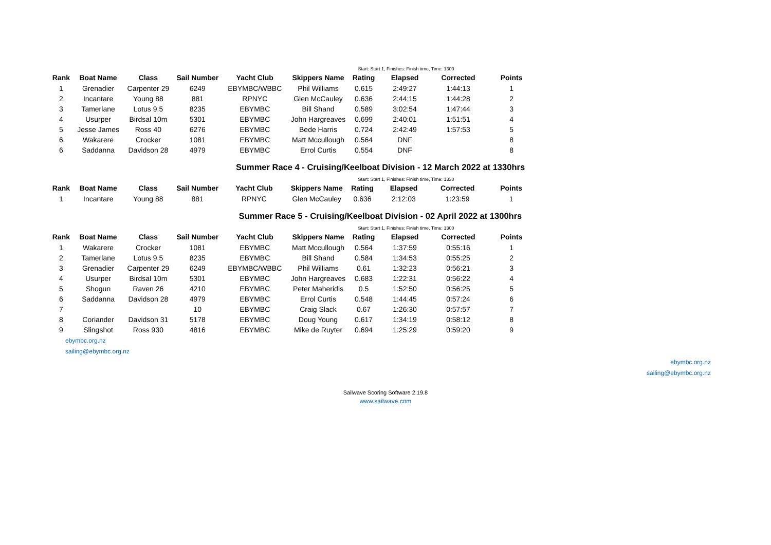| Start: Start 1, Finishes: Finish time, Time: 1300 | | | | | | | | | |
| Rank | Boat Name | Class | Sail Number | Yacht Club | Skippers Name | Rating | Elapsed | Corrected | Points |
| 1 | Grenadier | Carpenter 29 | 6249 | EBYMBC/WBBC | Phil Williams | 0.615 | 2:49:27 | 1:44:13 | 1 |
| 2 | Incantare | Young 88 | 881 | RPNYC | Glen McCauley | 0.636 | 2:44:15 | 1:44:28 | 2 |
| 3 | Tamerlane | Lotus 9.5 | 8235 | EBYMBC | Bill Shand | 0.589 | 3:02:54 | 1:47:44 | 3 |
| 4 | Usurper | Birdsal 10m | 5301 | EBYMBC | John Hargreaves | 0.699 | 2:40:01 | 1:51:51 | 4 |
| 5 | Jesse James | Ross 40 | 6276 | EBYMBC | Bede Harris | 0.724 | 2:42:49 | 1:57:53 | 5 |
| 6 | Wakarere | Crocker | 1081 | EBYMBC | Matt Mccullough | 0.564 | DNF | | 8 |
| 6 | Saddanna | Davidson 28 | 4979 | EBYMBC | Errol Curtis | 0.554 | DNF | | 8 |
Summer Race 4 - Cruising/Keelboat Division - 12 March 2022 at 1330hrs
| Start: Start 1, Finishes: Finish time, Time: 1330 | | | | | | | | | |
| Rank | Boat Name | Class | Sail Number | Yacht Club | Skippers Name | Rating | Elapsed | Corrected | Points |
| 1 | Incantare | Young 88 | 881 | RPNYC | Glen McCauley | 0.636 | 2:12:03 | 1:23:59 | 1 |
Summer Race 5 - Cruising/Keelboat Division - 02 April 2022 at 1300hrs
| Start: Start 1, Finishes: Finish time, Time: 1300 | | | | | | | | | |
| Rank | Boat Name | Class | Sail Number | Yacht Club | Skippers Name | Rating | Elapsed | Corrected | Points |
| 1 | Wakarere | Crocker | 1081 | EBYMBC | Matt Mccullough | 0.564 | 1:37:59 | 0:55:16 | 1 |
| 2 | Tamerlane | Lotus 9.5 | 8235 | EBYMBC | Bill Shand | 0.584 | 1:34:53 | 0:55:25 | 2 |
| 3 | Grenadier | Carpenter 29 | 6249 | EBYMBC/WBBC | Phil Williams | 0.61 | 1:32:23 | 0:56:21 | 3 |
| 4 | Usurper | Birdsal 10m | 5301 | EBYMBC | John Hargreaves | 0.683 | 1:22:31 | 0:56:22 | 4 |
| 5 | Shogun | Raven 26 | 4210 | EBYMBC | Peter Maheridis | 0.5 | 1:52:50 | 0:56:25 | 5 |
| 6 | Saddanna | Davidson 28 | 4979 | EBYMBC | Errol Curtis | 0.548 | 1:44:45 | 0:57:24 | 6 |
| 7 | | | 10 | EBYMBC | Craig Slack | 0.67 | 1:26:30 | 0:57:57 | 7 |
| 8 | Coriander | Davidson 31 | 5178 | EBYMBC | Doug Young | 0.617 | 1:34:19 | 0:58:12 | 8 |
| 9 | Slingshot | Ross 930 | 4816 | EBYMBC | Mike de Ruyter | 0.694 | 1:25:29 | 0:59:20 | 9 |
ebymbc.org.nz
sailing@ebymbc.org.nz
ebymbc.org.nz
sailing@ebymbc.org.nz
Sailwave Scoring Software 2.19.8
www.sailwave.com